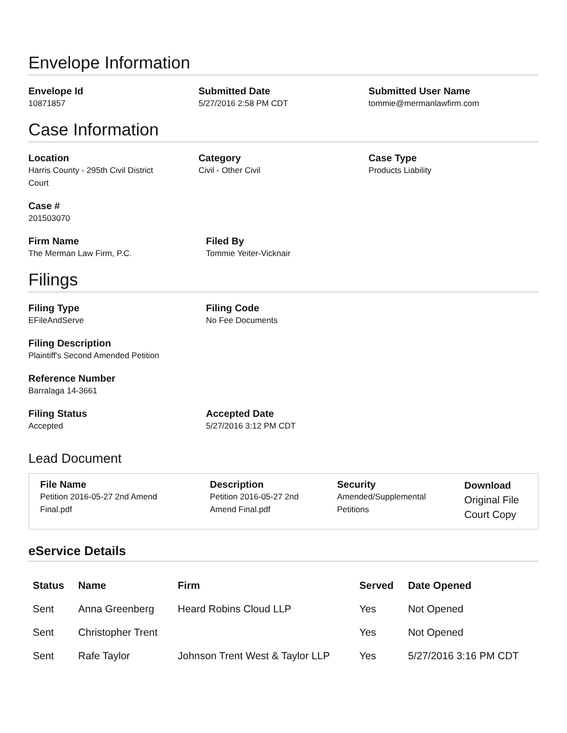Envelope Information
Envelope Id
10871857
Submitted Date
5/27/2016 2:58 PM CDT
Submitted User Name
tommie@mermanlawfirm.com
Case Information
Location
Harris County - 295th Civil District
Court
Category
Civil - Other Civil
Case Type
Products Liability
Case #
201503070
Firm Name
The Merman Law Firm, P.C.
Filed By
Tommie Yeiter-Vicknair
Filings
Filing Type
EFileAndServe
Filing Code
No Fee Documents
Filing Description
Plaintiff's Second Amended Petition
Reference Number
Barralaga 14-3661
Filing Status
Accepted
Accepted Date
5/27/2016 3:12 PM CDT
Lead Document
File Name
Petition 2016-05-27 2nd Amend
Final.pdf
Description
Petition 2016-05-27 2nd
Amend Final.pdf
Security
Amended/Supplemental
Petitions
Download
Original File
Court Copy
eService Details
| Status | Name | Firm | Served | Date Opened |
| --- | --- | --- | --- | --- |
| Sent | Anna Greenberg | Heard Robins Cloud LLP | Yes | Not Opened |
| Sent | Christopher Trent | | Yes | Not Opened |
| Sent | Rafe Taylor | Johnson Trent West & Taylor LLP | Yes | 5/27/2016 3:16 PM CDT |